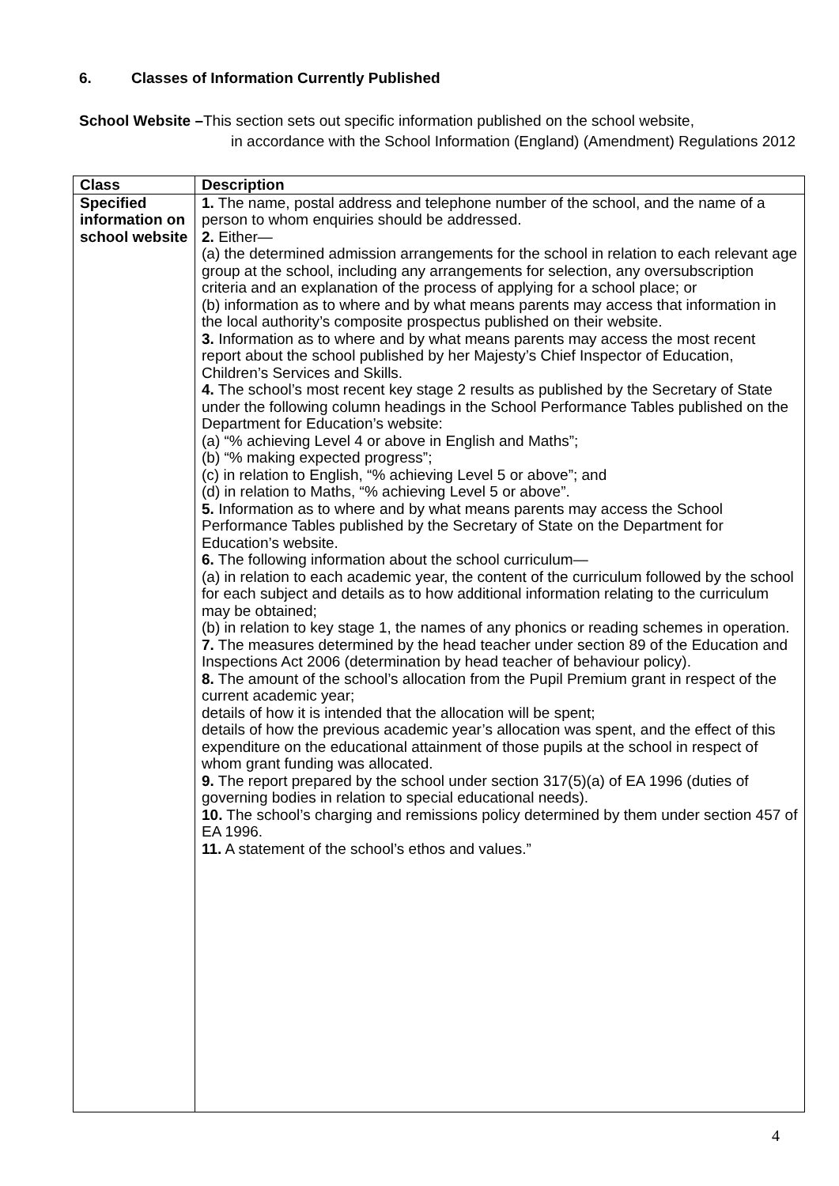6. Classes of Information Currently Published
School Website –This section sets out specific information published on the school website,
in accordance with the School Information (England) (Amendment) Regulations 2012
| Class | Description |
| --- | --- |
| Specified information on school website | 1. The name, postal address and telephone number of the school, and the name of a person to whom enquiries should be addressed. 2. Either— (a) the determined admission arrangements for the school in relation to each relevant age group at the school, including any arrangements for selection, any oversubscription criteria and an explanation of the process of applying for a school place; or (b) information as to where and by what means parents may access that information in the local authority’s composite prospectus published on their website. 3. Information as to where and by what means parents may access the most recent report about the school published by her Majesty’s Chief Inspector of Education, Children’s Services and Skills. 4. The school’s most recent key stage 2 results as published by the Secretary of State under the following column headings in the School Performance Tables published on the Department for Education’s website: (a) “% achieving Level 4 or above in English and Maths”; (b) “% making expected progress”; (c) in relation to English, “% achieving Level 5 or above”; and (d) in relation to Maths, “% achieving Level 5 or above”. 5. Information as to where and by what means parents may access the School Performance Tables published by the Secretary of State on the Department for Education’s website. 6. The following information about the school curriculum— (a) in relation to each academic year, the content of the curriculum followed by the school for each subject and details as to how additional information relating to the curriculum may be obtained; (b) in relation to key stage 1, the names of any phonics or reading schemes in operation. 7. The measures determined by the head teacher under section 89 of the Education and Inspections Act 2006 (determination by head teacher of behaviour policy). 8. The amount of the school’s allocation from the Pupil Premium grant in respect of the current academic year; details of how it is intended that the allocation will be spent; details of how the previous academic year’s allocation was spent, and the effect of this expenditure on the educational attainment of those pupils at the school in respect of whom grant funding was allocated. 9. The report prepared by the school under section 317(5)(a) of EA 1996 (duties of governing bodies in relation to special educational needs). 10. The school’s charging and remissions policy determined by them under section 457 of EA 1996. 11. A statement of the school’s ethos and values.” |
4